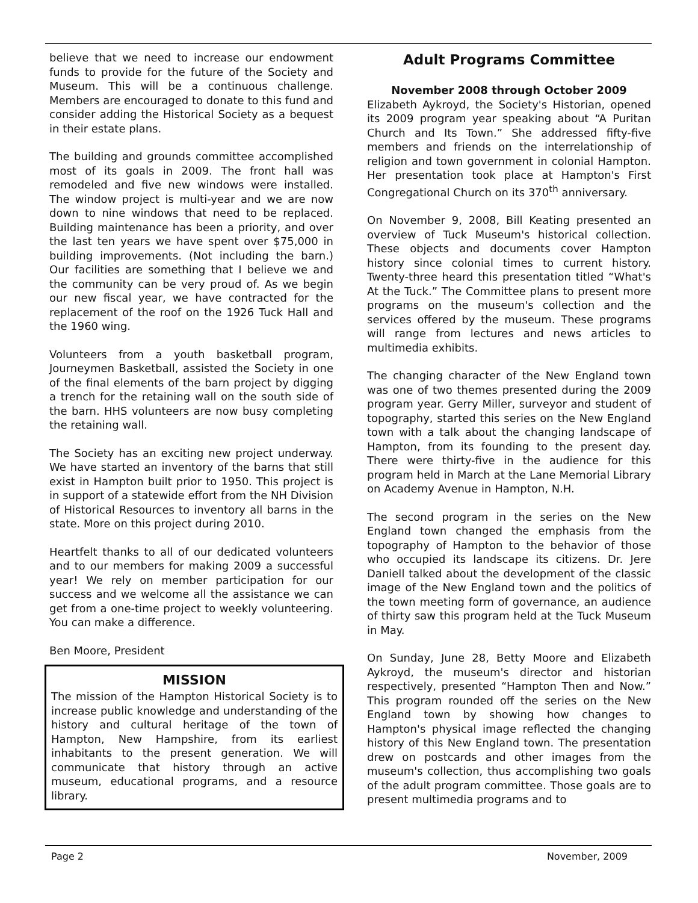believe that we need to increase our endowment funds to provide for the future of the Society and Museum. This will be a continuous challenge. Members are encouraged to donate to this fund and consider adding the Historical Society as a bequest in their estate plans.
The building and grounds committee accomplished most of its goals in 2009. The front hall was remodeled and five new windows were installed. The window project is multi-year and we are now down to nine windows that need to be replaced. Building maintenance has been a priority, and over the last ten years we have spent over $75,000 in building improvements. (Not including the barn.) Our facilities are something that I believe we and the community can be very proud of. As we begin our new fiscal year, we have contracted for the replacement of the roof on the 1926 Tuck Hall and the 1960 wing.
Volunteers from a youth basketball program, Journeymen Basketball, assisted the Society in one of the final elements of the barn project by digging a trench for the retaining wall on the south side of the barn. HHS volunteers are now busy completing the retaining wall.
The Society has an exciting new project underway. We have started an inventory of the barns that still exist in Hampton built prior to 1950. This project is in support of a statewide effort from the NH Division of Historical Resources to inventory all barns in the state. More on this project during 2010.
Heartfelt thanks to all of our dedicated volunteers and to our members for making 2009 a successful year! We rely on member participation for our success and we welcome all the assistance we can get from a one-time project to weekly volunteering. You can make a difference.
Ben Moore, President
MISSION
The mission of the Hampton Historical Society is to increase public knowledge and understanding of the history and cultural heritage of the town of Hampton, New Hampshire, from its earliest inhabitants to the present generation. We will communicate that history through an active museum, educational programs, and a resource library.
Adult Programs Committee
November 2008 through October 2009
Elizabeth Aykroyd, the Society's Historian, opened its 2009 program year speaking about “A Puritan Church and Its Town.” She addressed fifty-five members and friends on the interrelationship of religion and town government in colonial Hampton. Her presentation took place at Hampton's First Congregational Church on its 370<sup>th</sup> anniversary.
On November 9, 2008, Bill Keating presented an overview of Tuck Museum's historical collection. These objects and documents cover Hampton history since colonial times to current history. Twenty-three heard this presentation titled “What's At the Tuck.” The Committee plans to present more programs on the museum's collection and the services offered by the museum. These programs will range from lectures and news articles to multimedia exhibits.
The changing character of the New England town was one of two themes presented during the 2009 program year. Gerry Miller, surveyor and student of topography, started this series on the New England town with a talk about the changing landscape of Hampton, from its founding to the present day. There were thirty-five in the audience for this program held in March at the Lane Memorial Library on Academy Avenue in Hampton, N.H.
The second program in the series on the New England town changed the emphasis from the topography of Hampton to the behavior of those who occupied its landscape its citizens. Dr. Jere Daniell talked about the development of the classic image of the New England town and the politics of the town meeting form of governance, an audience of thirty saw this program held at the Tuck Museum in May.
On Sunday, June 28, Betty Moore and Elizabeth Aykroyd, the museum's director and historian respectively, presented “Hampton Then and Now.” This program rounded off the series on the New England town by showing how changes to Hampton's physical image reflected the changing history of this New England town. The presentation drew on postcards and other images from the museum's collection, thus accomplishing two goals of the adult program committee. Those goals are to present multimedia programs and to
Page 2 November, 2009